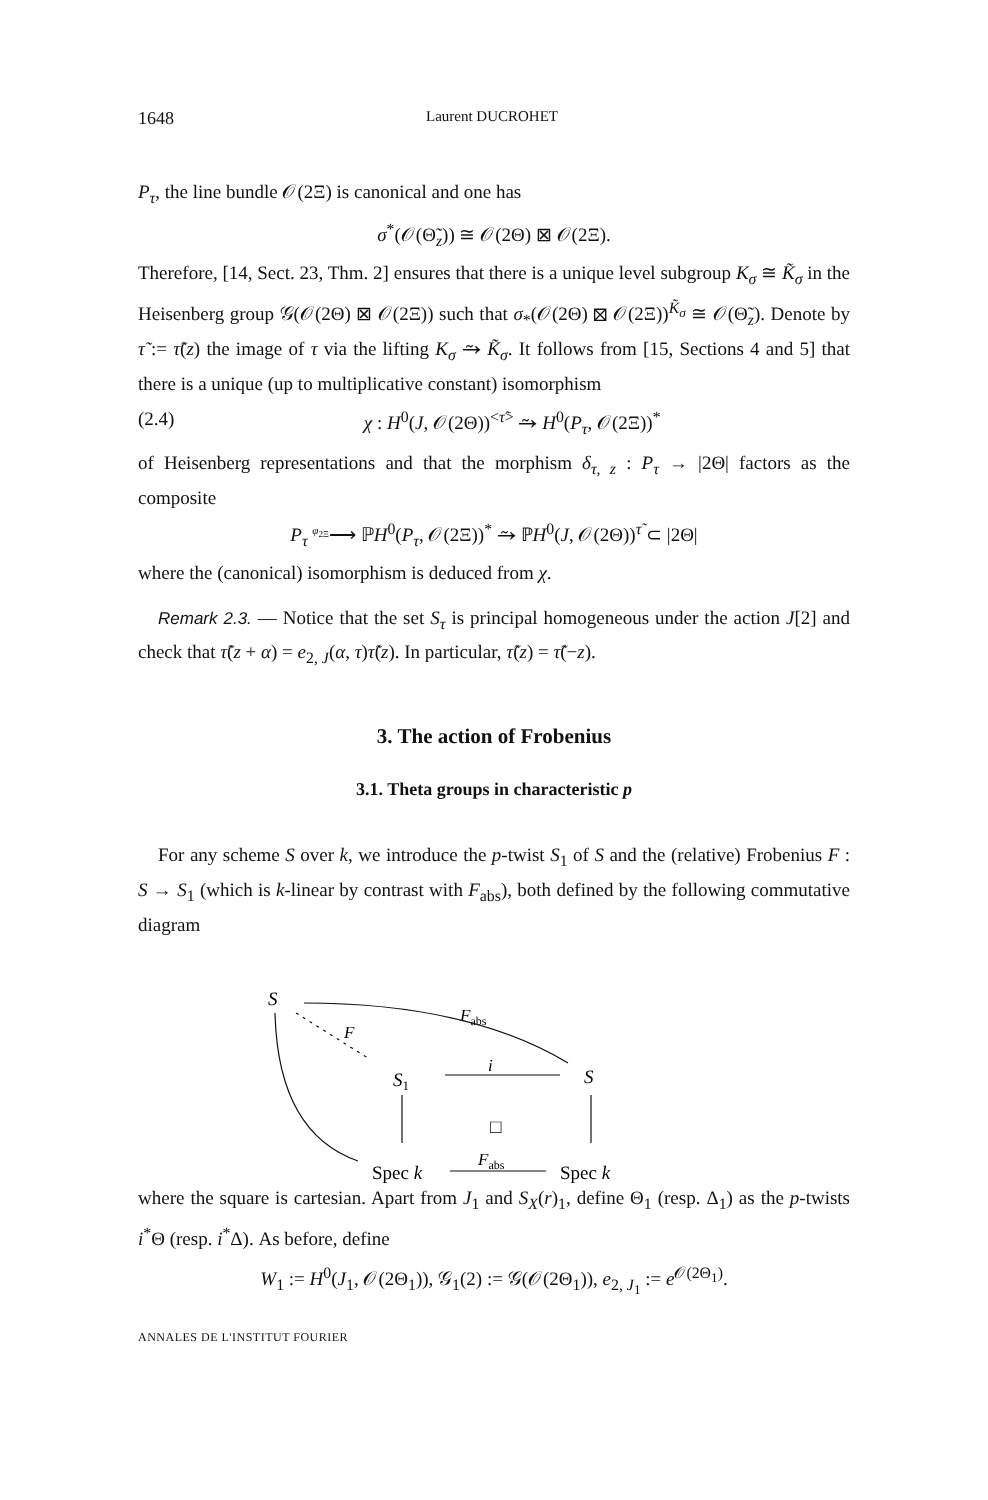1648 Laurent DUCROHET
P<sub>τ</sub>, the line bundle 𝒪(2Ξ) is canonical and one has
σ<sup>*</sup>(𝒪(Θ̃<sub>z</sub>)) ≅ 𝒪(2Θ) ⊠ 𝒪(2Ξ).
Therefore, [14, Sect. 23, Thm. 2] ensures that there is a unique level subgroup K<sub>σ</sub> ≅ K̃<sub>σ</sub> in the Heisenberg group 𝒢(𝒪(2Θ) ⊠ 𝒪(2Ξ)) such that σ<sub>*</sub>(𝒪(2Θ) ⊠ 𝒪(2Ξ))<sup>K̃<sub>σ</sub></sup> ≅ 𝒪(Θ̃<sub>z</sub>). Denote by τ̃ := τ̃(z) the image of τ via the lifting K<sub>σ</sub> ⥲ K̃<sub>σ</sub>. It follows from [15, Sections 4 and 5] that there is a unique (up to multiplicative constant) isomorphism
(2.4) χ : H<sup>0</sup>(J, 𝒪(2Θ))<sup><τ̃></sup> ⥲ H<sup>0</sup>(P<sub>τ</sub>, 𝒪(2Ξ))<sup>*</sup>
of Heisenberg representations and that the morphism δ<sub>τ, z</sub> : P<sub>τ</sub> → |2Θ| factors as the composite
P<sub>τ</sub> <sup>φ<sub>2Ξ</sub></sup>⟶ ℙH<sup>0</sup>(P<sub>τ</sub>, 𝒪(2Ξ))<sup>*</sup> ⥲ ℙH<sup>0</sup>(J, 𝒪(2Θ))<sup>τ̃</sup> ⊂ |2Θ|
where the (canonical) isomorphism is deduced from χ.
Remark 2.3. — Notice that the set S<sub>τ</sub> is principal homogeneous under the action J[2] and check that τ̃(z + α) = e<sub>2, J</sub>(α, τ)τ̃(z). In particular, τ̃(z) = τ̃(−z).
3. The action of Frobenius
3.1. Theta groups in characteristic p
For any scheme S over k, we introduce the p-twist S<sub>1</sub> of S and the (relative) Frobenius F : S → S<sub>1</sub> (which is k-linear by contrast with F<sub>abs</sub>), both defined by the following commutative diagram
S
Fabs
F
S1
i
S
□
Spec k
Fabs
Spec k
where the square is cartesian. Apart from J<sub>1</sub> and S<sub>X</sub>(r)<sub>1</sub>, define Θ<sub>1</sub> (resp. Δ<sub>1</sub>) as the p-twists i<sup>*</sup>Θ (resp. i<sup>*</sup>Δ). As before, define
W<sub>1</sub> := H<sup>0</sup>(J<sub>1</sub>, 𝒪(2Θ<sub>1</sub>)), 𝒢<sub>1</sub>(2) := 𝒢(𝒪(2Θ<sub>1</sub>)), e<sub>2, J<sub>1</sub></sub> := e<sup>𝒪(2Θ<sub>1</sub>)</sup>.
ANNALES DE L'INSTITUT FOURIER